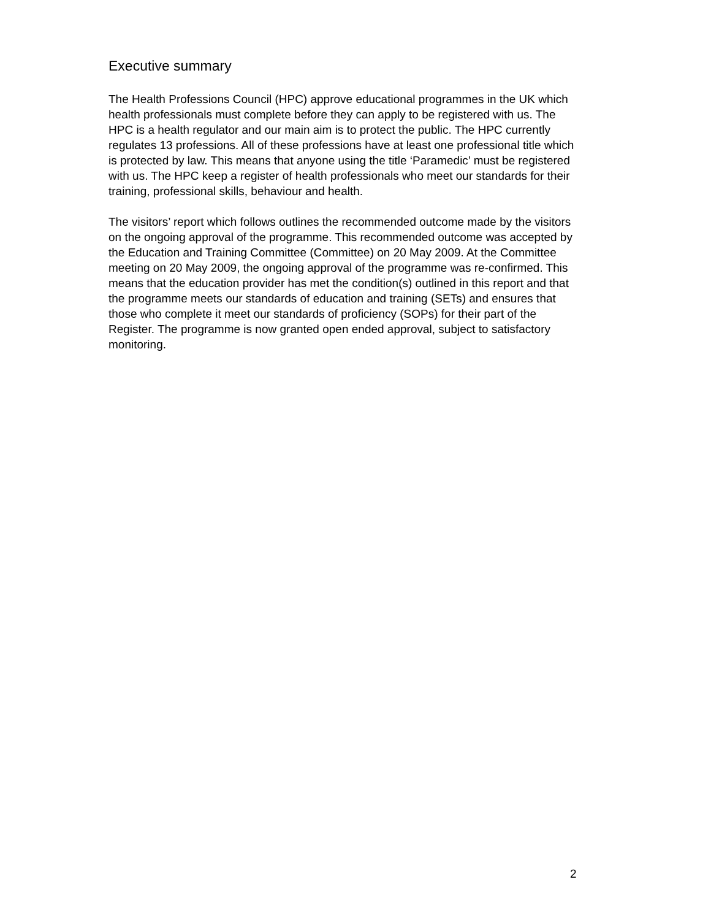Executive summary
The Health Professions Council (HPC) approve educational programmes in the UK which health professionals must complete before they can apply to be registered with us. The HPC is a health regulator and our main aim is to protect the public. The HPC currently regulates 13 professions. All of these professions have at least one professional title which is protected by law. This means that anyone using the title ‘Paramedic’ must be registered with us. The HPC keep a register of health professionals who meet our standards for their training, professional skills, behaviour and health.
The visitors’ report which follows outlines the recommended outcome made by the visitors on the ongoing approval of the programme. This recommended outcome was accepted by the Education and Training Committee (Committee) on 20 May 2009. At the Committee meeting on 20 May 2009, the ongoing approval of the programme was re-confirmed. This means that the education provider has met the condition(s) outlined in this report and that the programme meets our standards of education and training (SETs) and ensures that those who complete it meet our standards of proficiency (SOPs) for their part of the Register. The programme is now granted open ended approval, subject to satisfactory monitoring.
2